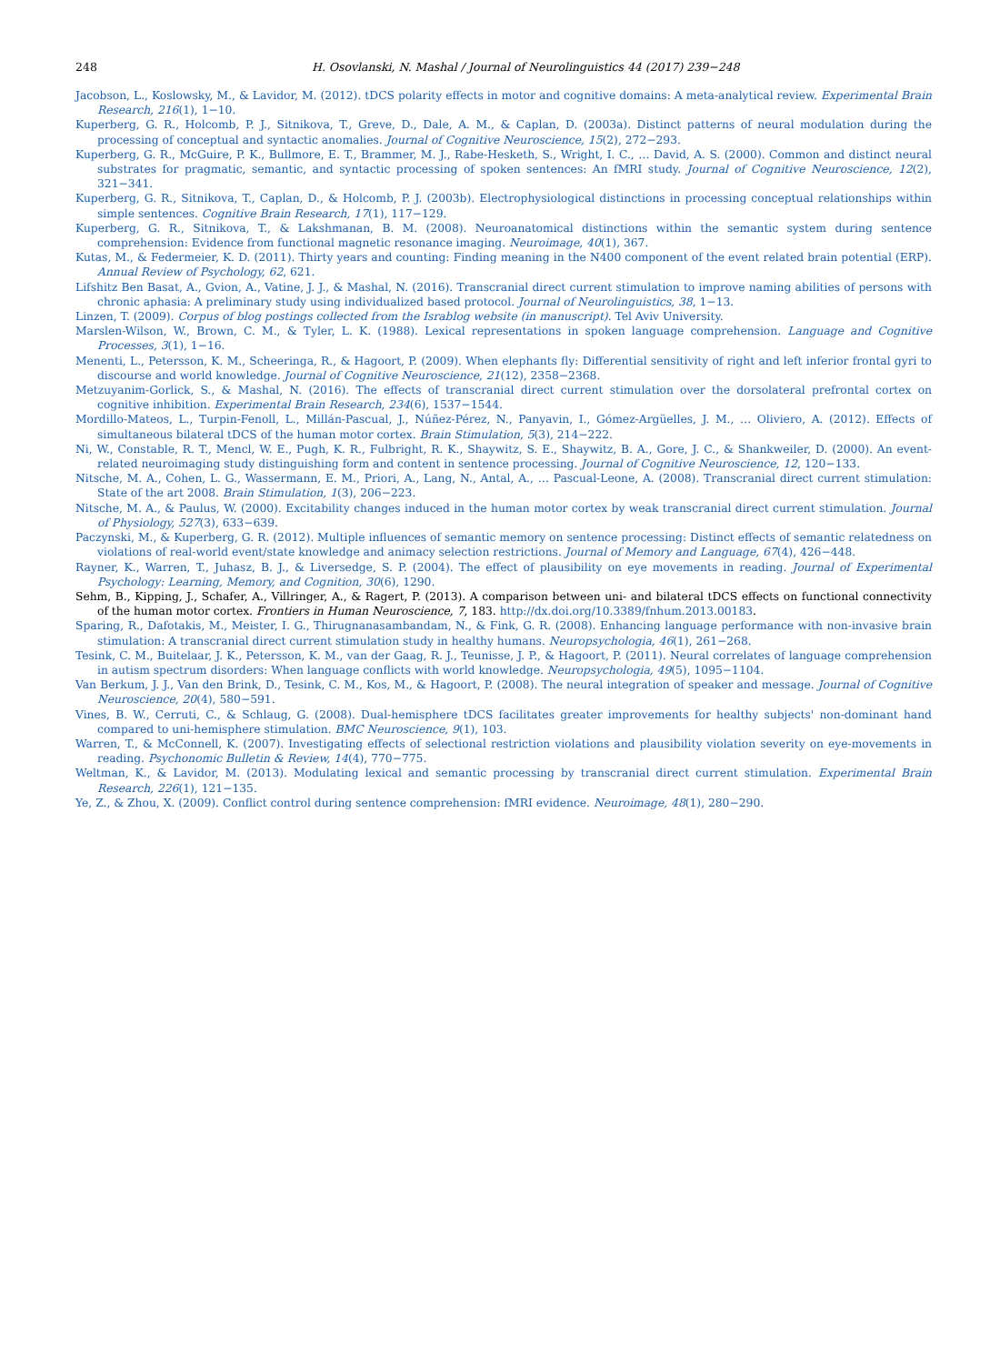248 H. Osovlanski, N. Mashal / Journal of Neurolinguistics 44 (2017) 239−248
Jacobson, L., Koslowsky, M., & Lavidor, M. (2012). tDCS polarity effects in motor and cognitive domains: A meta-analytical review. Experimental Brain Research, 216(1), 1−10.
Kuperberg, G. R., Holcomb, P. J., Sitnikova, T., Greve, D., Dale, A. M., & Caplan, D. (2003a). Distinct patterns of neural modulation during the processing of conceptual and syntactic anomalies. Journal of Cognitive Neuroscience, 15(2), 272−293.
Kuperberg, G. R., McGuire, P. K., Bullmore, E. T., Brammer, M. J., Rabe-Hesketh, S., Wright, I. C., … David, A. S. (2000). Common and distinct neural substrates for pragmatic, semantic, and syntactic processing of spoken sentences: An fMRI study. Journal of Cognitive Neuroscience, 12(2), 321−341.
Kuperberg, G. R., Sitnikova, T., Caplan, D., & Holcomb, P. J. (2003b). Electrophysiological distinctions in processing conceptual relationships within simple sentences. Cognitive Brain Research, 17(1), 117−129.
Kuperberg, G. R., Sitnikova, T., & Lakshmanan, B. M. (2008). Neuroanatomical distinctions within the semantic system during sentence comprehension: Evidence from functional magnetic resonance imaging. Neuroimage, 40(1), 367.
Kutas, M., & Federmeier, K. D. (2011). Thirty years and counting: Finding meaning in the N400 component of the event related brain potential (ERP). Annual Review of Psychology, 62, 621.
Lifshitz Ben Basat, A., Gvion, A., Vatine, J. J., & Mashal, N. (2016). Transcranial direct current stimulation to improve naming abilities of persons with chronic aphasia: A preliminary study using individualized based protocol. Journal of Neurolinguistics, 38, 1−13.
Linzen, T. (2009). Corpus of blog postings collected from the Israblog website (in manuscript). Tel Aviv University.
Marslen-Wilson, W., Brown, C. M., & Tyler, L. K. (1988). Lexical representations in spoken language comprehension. Language and Cognitive Processes, 3(1), 1−16.
Menenti, L., Petersson, K. M., Scheeringa, R., & Hagoort, P. (2009). When elephants fly: Differential sensitivity of right and left inferior frontal gyri to discourse and world knowledge. Journal of Cognitive Neuroscience, 21(12), 2358−2368.
Metzuyanim-Gorlick, S., & Mashal, N. (2016). The effects of transcranial direct current stimulation over the dorsolateral prefrontal cortex on cognitive inhibition. Experimental Brain Research, 234(6), 1537−1544.
Mordillo-Mateos, L., Turpin-Fenoll, L., Millán-Pascual, J., Núñez-Pérez, N., Panyavin, I., Gómez-Argüelles, J. M., … Oliviero, A. (2012). Effects of simultaneous bilateral tDCS of the human motor cortex. Brain Stimulation, 5(3), 214−222.
Ni, W., Constable, R. T., Mencl, W. E., Pugh, K. R., Fulbright, R. K., Shaywitz, S. E., Shaywitz, B. A., Gore, J. C., & Shankweiler, D. (2000). An event-related neuroimaging study distinguishing form and content in sentence processing. Journal of Cognitive Neuroscience, 12, 120−133.
Nitsche, M. A., Cohen, L. G., Wassermann, E. M., Priori, A., Lang, N., Antal, A., … Pascual-Leone, A. (2008). Transcranial direct current stimulation: State of the art 2008. Brain Stimulation, 1(3), 206−223.
Nitsche, M. A., & Paulus, W. (2000). Excitability changes induced in the human motor cortex by weak transcranial direct current stimulation. Journal of Physiology, 527(3), 633−639.
Paczynski, M., & Kuperberg, G. R. (2012). Multiple influences of semantic memory on sentence processing: Distinct effects of semantic relatedness on violations of real-world event/state knowledge and animacy selection restrictions. Journal of Memory and Language, 67(4), 426−448.
Rayner, K., Warren, T., Juhasz, B. J., & Liversedge, S. P. (2004). The effect of plausibility on eye movements in reading. Journal of Experimental Psychology: Learning, Memory, and Cognition, 30(6), 1290.
Sehm, B., Kipping, J., Schafer, A., Villringer, A., & Ragert, P. (2013). A comparison between uni- and bilateral tDCS effects on functional connectivity of the human motor cortex. Frontiers in Human Neuroscience, 7, 183. http://dx.doi.org/10.3389/fnhum.2013.00183.
Sparing, R., Dafotakis, M., Meister, I. G., Thirugnanasambandam, N., & Fink, G. R. (2008). Enhancing language performance with non-invasive brain stimulation: A transcranial direct current stimulation study in healthy humans. Neuropsychologia, 46(1), 261−268.
Tesink, C. M., Buitelaar, J. K., Petersson, K. M., van der Gaag, R. J., Teunisse, J. P., & Hagoort, P. (2011). Neural correlates of language comprehension in autism spectrum disorders: When language conflicts with world knowledge. Neuropsychologia, 49(5), 1095−1104.
Van Berkum, J. J., Van den Brink, D., Tesink, C. M., Kos, M., & Hagoort, P. (2008). The neural integration of speaker and message. Journal of Cognitive Neuroscience, 20(4), 580−591.
Vines, B. W., Cerruti, C., & Schlaug, G. (2008). Dual-hemisphere tDCS facilitates greater improvements for healthy subjects' non-dominant hand compared to uni-hemisphere stimulation. BMC Neuroscience, 9(1), 103.
Warren, T., & McConnell, K. (2007). Investigating effects of selectional restriction violations and plausibility violation severity on eye-movements in reading. Psychonomic Bulletin & Review, 14(4), 770−775.
Weltman, K., & Lavidor, M. (2013). Modulating lexical and semantic processing by transcranial direct current stimulation. Experimental Brain Research, 226(1), 121−135.
Ye, Z., & Zhou, X. (2009). Conflict control during sentence comprehension: fMRI evidence. Neuroimage, 48(1), 280−290.